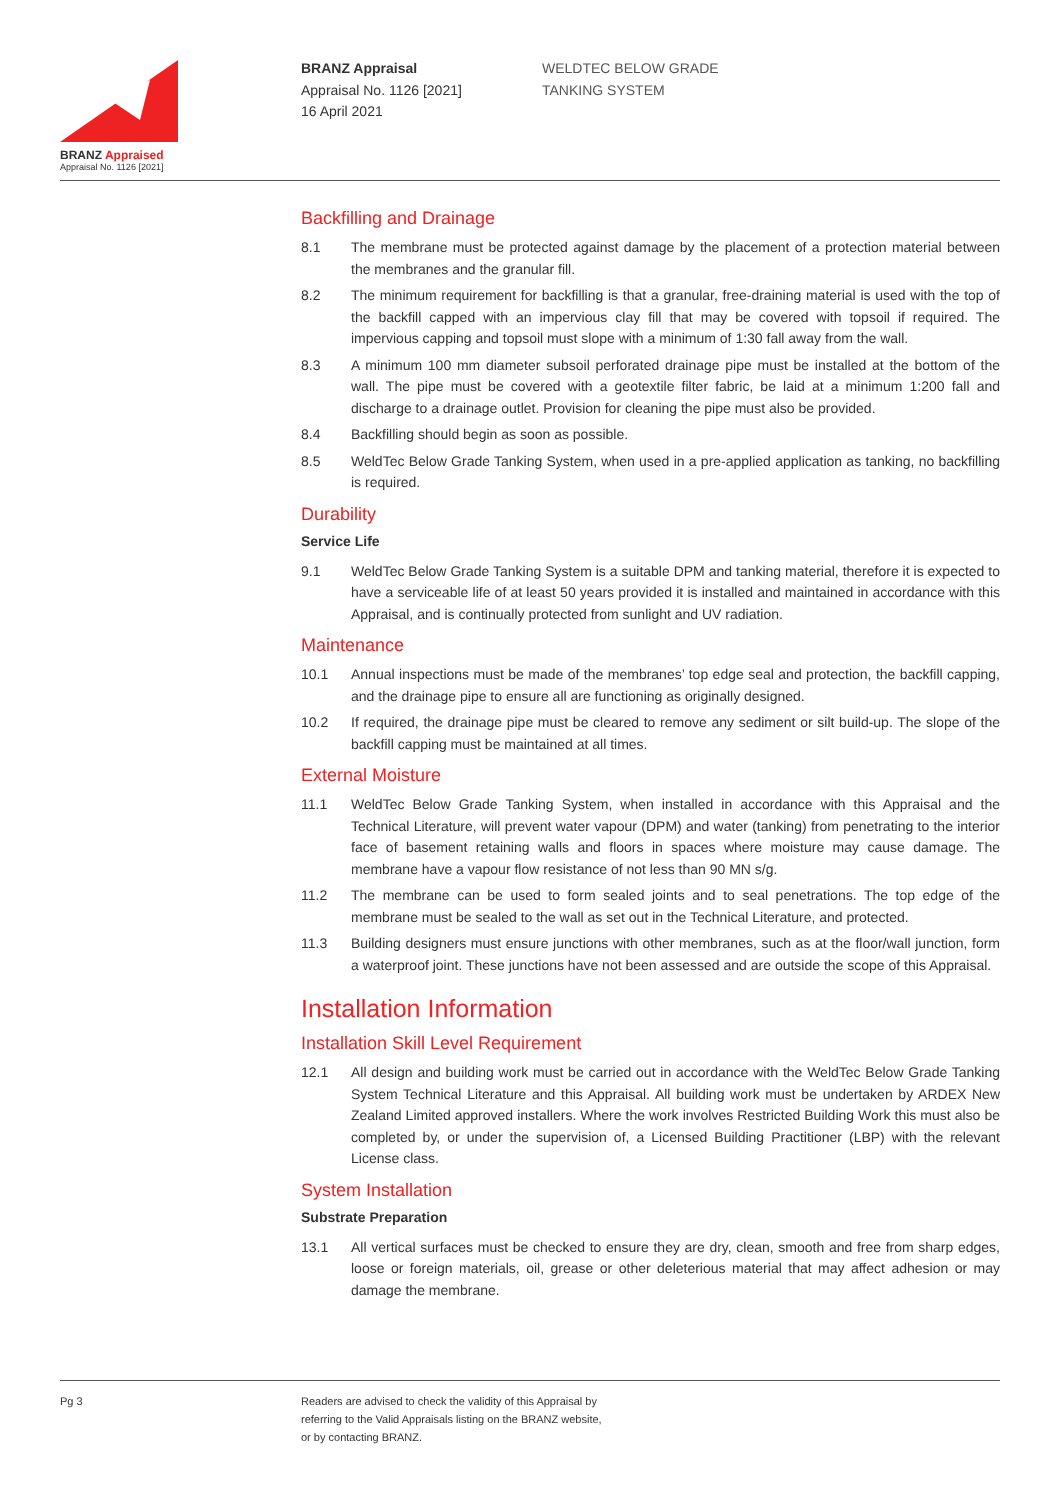BRANZ Appraised
Appraisal No. 1126 [2021]
BRANZ Appraisal
Appraisal No. 1126 [2021]
16 April 2021
WELDTEC BELOW GRADE
TANKING SYSTEM
Backfilling and Drainage
8.1 The membrane must be protected against damage by the placement of a protection material between the membranes and the granular fill.
8.2 The minimum requirement for backfilling is that a granular, free-draining material is used with the top of the backfill capped with an impervious clay fill that may be covered with topsoil if required. The impervious capping and topsoil must slope with a minimum of 1:30 fall away from the wall.
8.3 A minimum 100 mm diameter subsoil perforated drainage pipe must be installed at the bottom of the wall. The pipe must be covered with a geotextile filter fabric, be laid at a minimum 1:200 fall and discharge to a drainage outlet. Provision for cleaning the pipe must also be provided.
8.4 Backfilling should begin as soon as possible.
8.5 WeldTec Below Grade Tanking System, when used in a pre-applied application as tanking, no backfilling is required.
Durability
Service Life
9.1 WeldTec Below Grade Tanking System is a suitable DPM and tanking material, therefore it is expected to have a serviceable life of at least 50 years provided it is installed and maintained in accordance with this Appraisal, and is continually protected from sunlight and UV radiation.
Maintenance
10.1 Annual inspections must be made of the membranes’ top edge seal and protection, the backfill capping, and the drainage pipe to ensure all are functioning as originally designed.
10.2 If required, the drainage pipe must be cleared to remove any sediment or silt build-up. The slope of the backfill capping must be maintained at all times.
External Moisture
11.1 WeldTec Below Grade Tanking System, when installed in accordance with this Appraisal and the Technical Literature, will prevent water vapour (DPM) and water (tanking) from penetrating to the interior face of basement retaining walls and floors in spaces where moisture may cause damage. The membrane have a vapour flow resistance of not less than 90 MN s/g.
11.2 The membrane can be used to form sealed joints and to seal penetrations. The top edge of the membrane must be sealed to the wall as set out in the Technical Literature, and protected.
11.3 Building designers must ensure junctions with other membranes, such as at the floor/wall junction, form a waterproof joint. These junctions have not been assessed and are outside the scope of this Appraisal.
Installation Information
Installation Skill Level Requirement
12.1 All design and building work must be carried out in accordance with the WeldTec Below Grade Tanking System Technical Literature and this Appraisal. All building work must be undertaken by ARDEX New Zealand Limited approved installers. Where the work involves Restricted Building Work this must also be completed by, or under the supervision of, a Licensed Building Practitioner (LBP) with the relevant License class.
System Installation
Substrate Preparation
13.1 All vertical surfaces must be checked to ensure they are dry, clean, smooth and free from sharp edges, loose or foreign materials, oil, grease or other deleterious material that may affect adhesion or may damage the membrane.
Pg 3
Readers are advised to check the validity of this Appraisal by
referring to the Valid Appraisals listing on the BRANZ website,
or by contacting BRANZ.